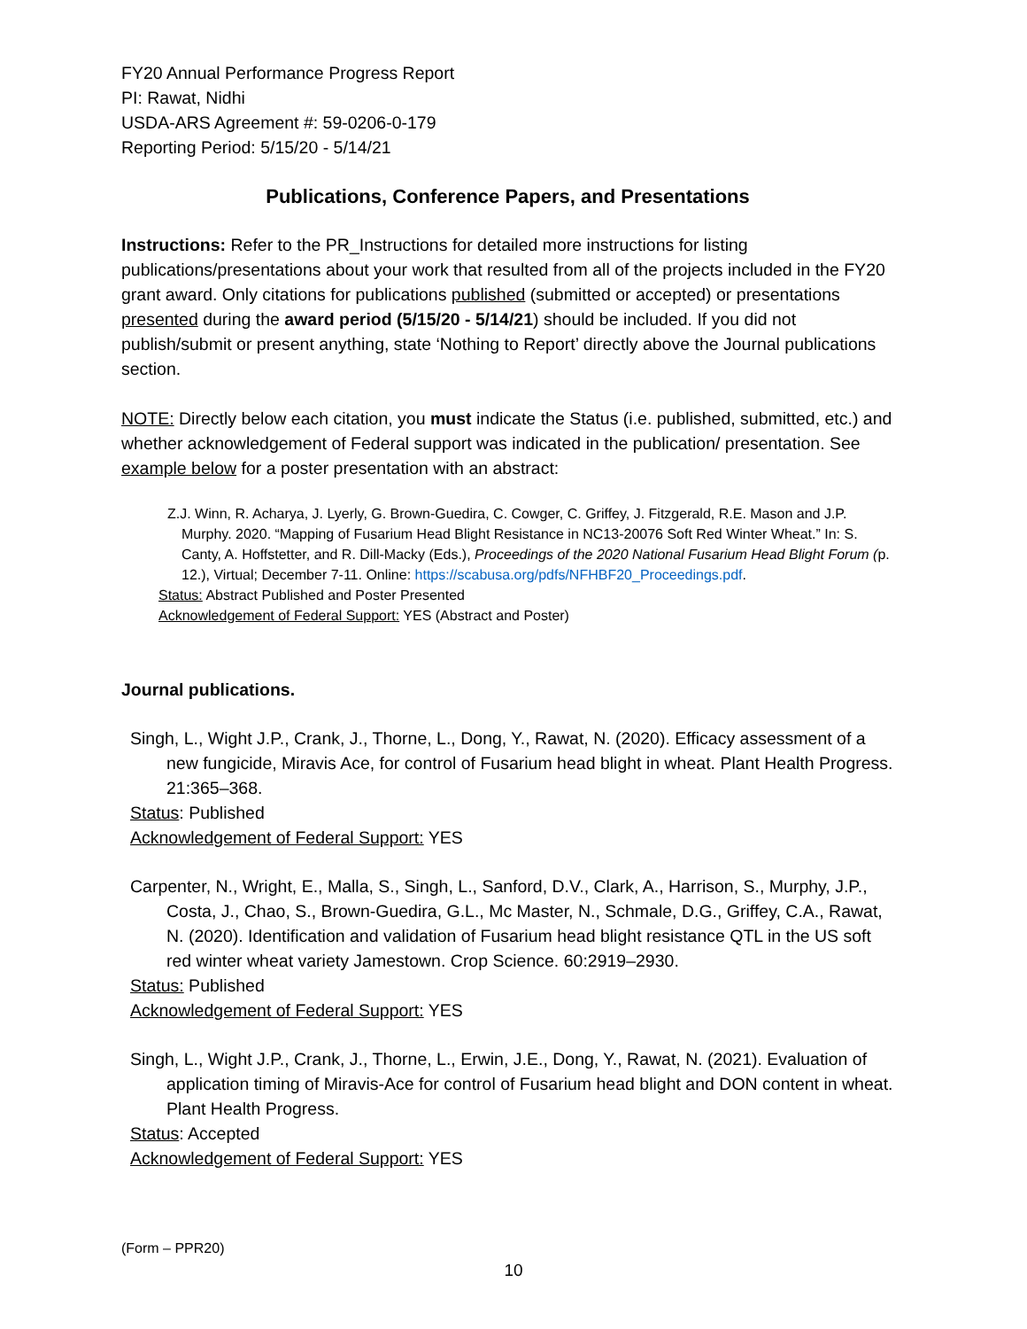FY20 Annual Performance Progress Report
PI: Rawat, Nidhi
USDA-ARS Agreement #: 59-0206-0-179
Reporting Period: 5/15/20 - 5/14/21
Publications, Conference Papers, and Presentations
Instructions: Refer to the PR_Instructions for detailed more instructions for listing publications/presentations about your work that resulted from all of the projects included in the FY20 grant award. Only citations for publications published (submitted or accepted) or presentations presented during the award period (5/15/20 - 5/14/21) should be included. If you did not publish/submit or present anything, state ‘Nothing to Report’ directly above the Journal publications section.
NOTE: Directly below each citation, you must indicate the Status (i.e. published, submitted, etc.) and whether acknowledgement of Federal support was indicated in the publication/ presentation. See example below for a poster presentation with an abstract:
Z.J. Winn, R. Acharya, J. Lyerly, G. Brown-Guedira, C. Cowger, C. Griffey, J. Fitzgerald, R.E. Mason and J.P. Murphy. 2020. “Mapping of Fusarium Head Blight Resistance in NC13-20076 Soft Red Winter Wheat.” In: S. Canty, A. Hoffstetter, and R. Dill-Macky (Eds.), Proceedings of the 2020 National Fusarium Head Blight Forum (p. 12.), Virtual; December 7-11. Online: https://scabusa.org/pdfs/NFHBF20_Proceedings.pdf.
Status: Abstract Published and Poster Presented
Acknowledgement of Federal Support: YES (Abstract and Poster)
Journal publications.
Singh, L., Wight J.P., Crank, J., Thorne, L., Dong, Y., Rawat, N. (2020). Efficacy assessment of a new fungicide, Miravis Ace, for control of Fusarium head blight in wheat. Plant Health Progress. 21:365–368.
Status: Published
Acknowledgement of Federal Support: YES
Carpenter, N., Wright, E., Malla, S., Singh, L., Sanford, D.V., Clark, A., Harrison, S., Murphy, J.P., Costa, J., Chao, S., Brown-Guedira, G.L., Mc Master, N., Schmale, D.G., Griffey, C.A., Rawat, N. (2020). Identification and validation of Fusarium head blight resistance QTL in the US soft red winter wheat variety Jamestown. Crop Science. 60:2919–2930.
Status: Published
Acknowledgement of Federal Support: YES
Singh, L., Wight J.P., Crank, J., Thorne, L., Erwin, J.E., Dong, Y., Rawat, N. (2021). Evaluation of application timing of Miravis-Ace for control of Fusarium head blight and DON content in wheat. Plant Health Progress.
Status: Accepted
Acknowledgement of Federal Support: YES
(Form – PPR20)
10